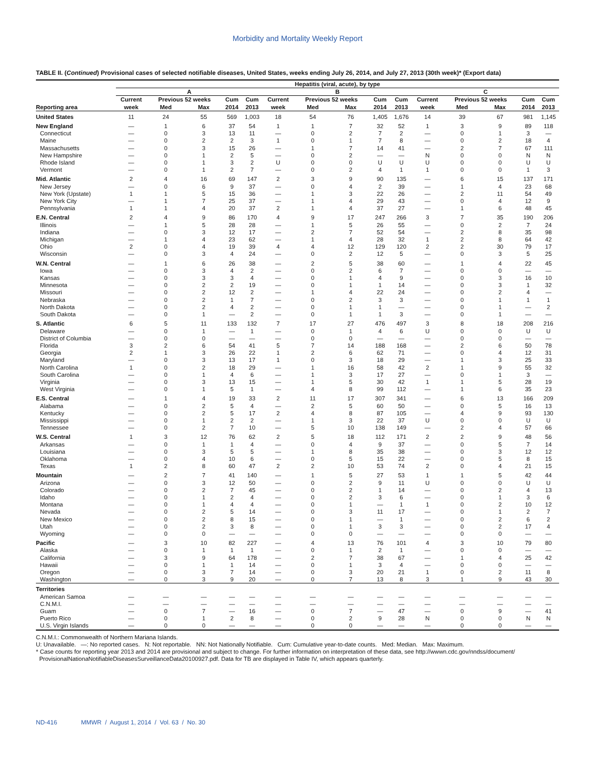Morbidity and Mortality Weekly Report
TABLE II. (Continued) Provisional cases of selected notifiable diseases, United States, weeks ending July 26, 2014, and July 27, 2013 (30th week)* (Export data)
| | Hepatitis (viral, acute), by type | | | | | | | | | | | | | | |
| --- | --- | --- | --- | --- | --- | --- | --- | --- | --- | --- | --- | --- | --- | --- | --- |
| | A | | | | | B | | | | | C | | | | |
| | Current | Previous 52 weeks | | Cum | Cum | Current | Previous 52 weeks | | Cum | Cum | Current | Previous 52 weeks | | Cum | Cum |
| Reporting area | week | Med | Max | 2014 | 2013 | week | Med | Max | 2014 | 2013 | week | Med | Max | 2014 | 2013 |
| United States | 11 | 24 | 55 | 569 | 1,003 | 18 | 54 | 76 | 1,405 | 1,676 | 14 | 39 | 67 | 981 | 1,145 |
| New England | — | 1 | 6 | 37 | 54 | 1 | 1 | 7 | 32 | 52 | 1 | 3 | 9 | 89 | 118 |
| Connecticut | — | 0 | 3 | 13 | 11 | — | 0 | 2 | 7 | 2 | — | 0 | 1 | 3 | — |
| Maine | — | 0 | 2 | 2 | 3 | 1 | 0 | 1 | 7 | 8 | — | 0 | 2 | 18 | 4 |
| Massachusetts | — | 0 | 3 | 15 | 26 | — | 1 | 7 | 14 | 41 | — | 2 | 7 | 67 | 111 |
| New Hampshire | — | 0 | 1 | 2 | 5 | — | 0 | 2 | — | — | N | 0 | 0 | N | N |
| Rhode Island | — | 0 | 1 | 3 | 2 | U | 0 | 0 | U | U | U | 0 | 0 | U | U |
| Vermont | — | 0 | 1 | 2 | 7 | — | 0 | 2 | 4 | 1 | 1 | 0 | 0 | 1 | 3 |
| Mid. Atlantic | 2 | 4 | 16 | 69 | 147 | 2 | 3 | 9 | 90 | 135 | — | 6 | 15 | 137 | 171 |
| New Jersey | — | 0 | 6 | 9 | 37 | — | 0 | 4 | 2 | 39 | — | 1 | 4 | 23 | 68 |
| New York (Upstate) | 1 | 1 | 5 | 15 | 36 | — | 1 | 3 | 22 | 26 | — | 2 | 11 | 54 | 49 |
| New York City | — | 1 | 7 | 25 | 37 | — | 1 | 4 | 29 | 43 | — | 0 | 4 | 12 | 9 |
| Pennsylvania | 1 | 1 | 4 | 20 | 37 | 2 | 1 | 4 | 37 | 27 | — | 1 | 6 | 48 | 45 |
| E.N. Central | 2 | 4 | 9 | 86 | 170 | 4 | 9 | 17 | 247 | 266 | 3 | 7 | 35 | 190 | 206 |
| Illinois | — | 1 | 5 | 28 | 28 | — | 1 | 5 | 26 | 55 | — | 0 | 2 | 7 | 24 |
| Indiana | — | 0 | 3 | 12 | 17 | — | 2 | 7 | 52 | 54 | — | 2 | 8 | 35 | 98 |
| Michigan | — | 1 | 4 | 23 | 62 | — | 1 | 4 | 28 | 32 | 1 | 2 | 8 | 64 | 42 |
| Ohio | 2 | 0 | 4 | 19 | 39 | 4 | 4 | 12 | 129 | 120 | 2 | 2 | 30 | 79 | 17 |
| Wisconsin | — | 0 | 3 | 4 | 24 | — | 0 | 2 | 12 | 5 | — | 0 | 3 | 5 | 25 |
| W.N. Central | — | 1 | 6 | 26 | 38 | — | 2 | 5 | 38 | 60 | — | 1 | 4 | 22 | 45 |
| Iowa | — | 0 | 3 | 4 | 2 | — | 0 | 2 | 6 | 7 | — | 0 | 0 | — | — |
| Kansas | — | 0 | 3 | 3 | 4 | — | 0 | 1 | 4 | 9 | — | 0 | 3 | 16 | 10 |
| Minnesota | — | 0 | 2 | 2 | 19 | — | 0 | 1 | 1 | 14 | — | 0 | 3 | 1 | 32 |
| Missouri | — | 0 | 2 | 12 | 2 | — | 1 | 4 | 22 | 24 | — | 0 | 2 | 4 | — |
| Nebraska | — | 0 | 2 | 1 | 7 | — | 0 | 2 | 3 | 3 | — | 0 | 1 | 1 | 1 |
| North Dakota | — | 0 | 2 | 4 | 2 | — | 0 | 1 | 1 | — | — | 0 | 1 | — | 2 |
| South Dakota | — | 0 | 1 | — | 2 | — | 0 | 1 | 1 | 3 | — | 0 | 1 | — | — |
| S. Atlantic | 6 | 5 | 11 | 133 | 132 | 7 | 17 | 27 | 476 | 497 | 3 | 8 | 18 | 208 | 216 |
| Delaware | — | 0 | 1 | — | 1 | — | 0 | 1 | 4 | 6 | U | 0 | 0 | U | U |
| District of Columbia | — | 0 | 0 | — | — | — | 0 | 0 | — | — | — | 0 | 0 | — | — |
| Florida | 3 | 2 | 6 | 54 | 41 | 5 | 7 | 14 | 188 | 168 | — | 2 | 6 | 50 | 78 |
| Georgia | 2 | 1 | 3 | 26 | 22 | 1 | 2 | 6 | 62 | 71 | — | 0 | 4 | 12 | 31 |
| Maryland | — | 0 | 3 | 13 | 17 | 1 | 0 | 3 | 18 | 29 | — | 1 | 3 | 25 | 33 |
| North Carolina | 1 | 0 | 2 | 18 | 29 | — | 1 | 16 | 58 | 42 | 2 | 1 | 9 | 55 | 32 |
| South Carolina | — | 0 | 1 | 4 | 6 | — | 1 | 3 | 17 | 27 | — | 0 | 1 | 3 | — |
| Virginia | — | 0 | 3 | 13 | 15 | — | 1 | 5 | 30 | 42 | 1 | 1 | 5 | 28 | 19 |
| West Virginia | — | 0 | 1 | 5 | 1 | — | 4 | 8 | 99 | 112 | — | 1 | 6 | 35 | 23 |
| E.S. Central | — | 1 | 4 | 19 | 33 | 2 | 11 | 17 | 307 | 341 | — | 6 | 13 | 166 | 209 |
| Alabama | — | 0 | 2 | 5 | 4 | — | 2 | 5 | 60 | 50 | — | 0 | 5 | 16 | 13 |
| Kentucky | — | 0 | 2 | 5 | 17 | 2 | 4 | 8 | 87 | 105 | — | 4 | 9 | 93 | 130 |
| Mississippi | — | 0 | 1 | 2 | 2 | — | 1 | 3 | 22 | 37 | U | 0 | 0 | U | U |
| Tennessee | — | 0 | 2 | 7 | 10 | — | 5 | 10 | 138 | 149 | — | 2 | 4 | 57 | 66 |
| W.S. Central | 1 | 3 | 12 | 76 | 62 | 2 | 5 | 18 | 112 | 171 | 2 | 2 | 9 | 48 | 56 |
| Arkansas | — | 0 | 1 | 1 | 4 | — | 0 | 4 | 9 | 37 | — | 0 | 5 | 7 | 14 |
| Louisiana | — | 0 | 3 | 5 | 5 | — | 1 | 8 | 35 | 38 | — | 0 | 3 | 12 | 12 |
| Oklahoma | — | 0 | 4 | 10 | 6 | — | 0 | 5 | 15 | 22 | — | 0 | 5 | 8 | 15 |
| Texas | 1 | 2 | 8 | 60 | 47 | 2 | 2 | 10 | 53 | 74 | 2 | 0 | 4 | 21 | 15 |
| Mountain | — | 2 | 7 | 41 | 140 | — | 1 | 5 | 27 | 53 | 1 | 1 | 5 | 42 | 44 |
| Arizona | — | 0 | 3 | 12 | 50 | — | 0 | 2 | 9 | 11 | U | 0 | 0 | U | U |
| Colorado | — | 0 | 2 | 7 | 45 | — | 0 | 2 | 1 | 14 | — | 0 | 2 | 4 | 13 |
| Idaho | — | 0 | 1 | 2 | 4 | — | 0 | 2 | 3 | 6 | — | 0 | 1 | 3 | 6 |
| Montana | — | 0 | 1 | 4 | 4 | — | 0 | 1 | — | 1 | 1 | 0 | 2 | 10 | 12 |
| Nevada | — | 0 | 2 | 5 | 14 | — | 0 | 3 | 11 | 17 | — | 0 | 1 | 2 | 7 |
| New Mexico | — | 0 | 2 | 8 | 15 | — | 0 | 1 | — | 1 | — | 0 | 2 | 6 | 2 |
| Utah | — | 0 | 2 | 3 | 8 | — | 0 | 1 | 3 | 3 | — | 0 | 2 | 17 | 4 |
| Wyoming | — | 0 | 0 | — | — | — | 0 | 0 | — | — | — | 0 | 0 | — | — |
| Pacific | — | 3 | 10 | 82 | 227 | — | 4 | 13 | 76 | 101 | 4 | 3 | 10 | 79 | 80 |
| Alaska | — | 0 | 1 | 1 | 1 | — | 0 | 1 | 2 | 1 | — | 0 | 0 | — | — |
| California | — | 3 | 9 | 64 | 178 | — | 2 | 7 | 38 | 67 | — | 1 | 4 | 25 | 42 |
| Hawaii | — | 0 | 1 | 1 | 14 | — | 0 | 1 | 3 | 4 | — | 0 | 0 | — | — |
| Oregon | — | 0 | 3 | 7 | 14 | — | 0 | 3 | 20 | 21 | 1 | 0 | 2 | 11 | 8 |
| Washington | — | 0 | 3 | 9 | 20 | — | 0 | 7 | 13 | 8 | 3 | 1 | 9 | 43 | 30 |
| Territories | | | | | | | | | | | | | | | |
| American Samoa | — | — | — | — | — | — | — | — | — | — | — | — | — | — | — |
| C.N.M.I. | — | — | — | — | — | — | — | — | — | — | — | — | — | — | — |
| Guam | — | 0 | 7 | — | 16 | — | 0 | 7 | — | 47 | — | 0 | 9 | — | 41 |
| Puerto Rico | — | 0 | 1 | 2 | 8 | — | 0 | 2 | 9 | 28 | N | 0 | 0 | N | N |
| U.S. Virgin Islands | — | 0 | 0 | — | — | — | 0 | 0 | — | — | — | 0 | 0 | — | — |
C.N.M.I.: Commonwealth of Northern Mariana Islands.
U: Unavailable. —: No reported cases. N: Not reportable. NN: Not Nationally Notifiable. Cum: Cumulative year-to-date counts. Med: Median. Max: Maximum.
* Case counts for reporting year 2013 and 2014 are provisional and subject to change. For further information on interpretation of these data, see http://wwwn.cdc.gov/nndss/document/
ProvisionalNationaNotifiableDiseasesSurveillanceData20100927.pdf. Data for TB are displayed in Table IV, which appears quarterly.
ND-416 MMWR / August 1, 2014 / Vol. 63 / No. 30